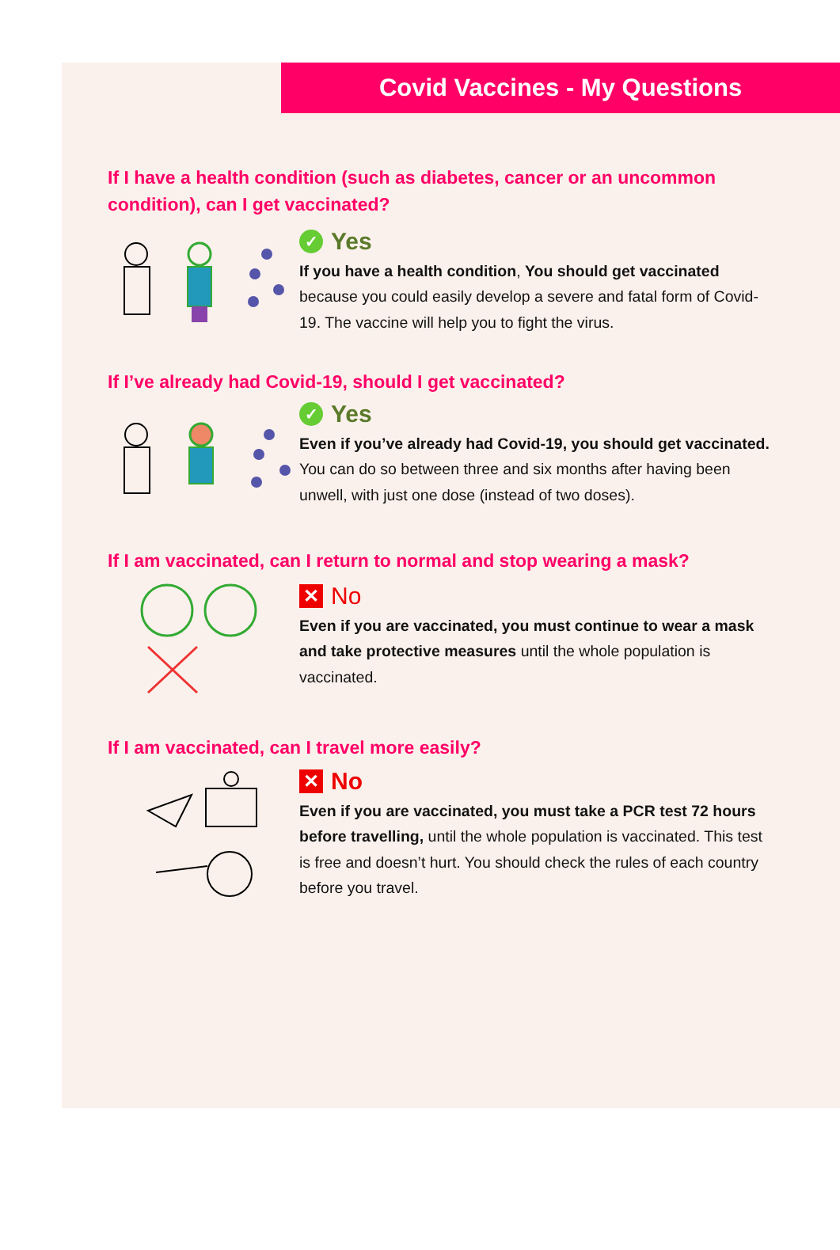Covid Vaccines - My Questions
If I have a health condition (such as diabetes, cancer or an uncommon condition), can I get vaccinated?
✓ Yes
If you have a health condition, You should get vaccinated because you could easily develop a severe and fatal form of Covid-19. The vaccine will help you to fight the virus.
If I’ve already had Covid-19, should I get vaccinated?
✓ Yes
Even if you’ve already had Covid-19, you should get vaccinated. You can do so between three and six months after having been unwell, with just one dose (instead of two doses).
If I am vaccinated, can I return to normal and stop wearing a mask?
✕ No
Even if you are vaccinated, you must continue to wear a mask and take protective measures until the whole population is vaccinated.
If I am vaccinated, can I travel more easily?
✕ No
Even if you are vaccinated, you must take a PCR test 72 hours before travelling, until the whole population is vaccinated. This test is free and doesn’t hurt. You should check the rules of each country before you travel.